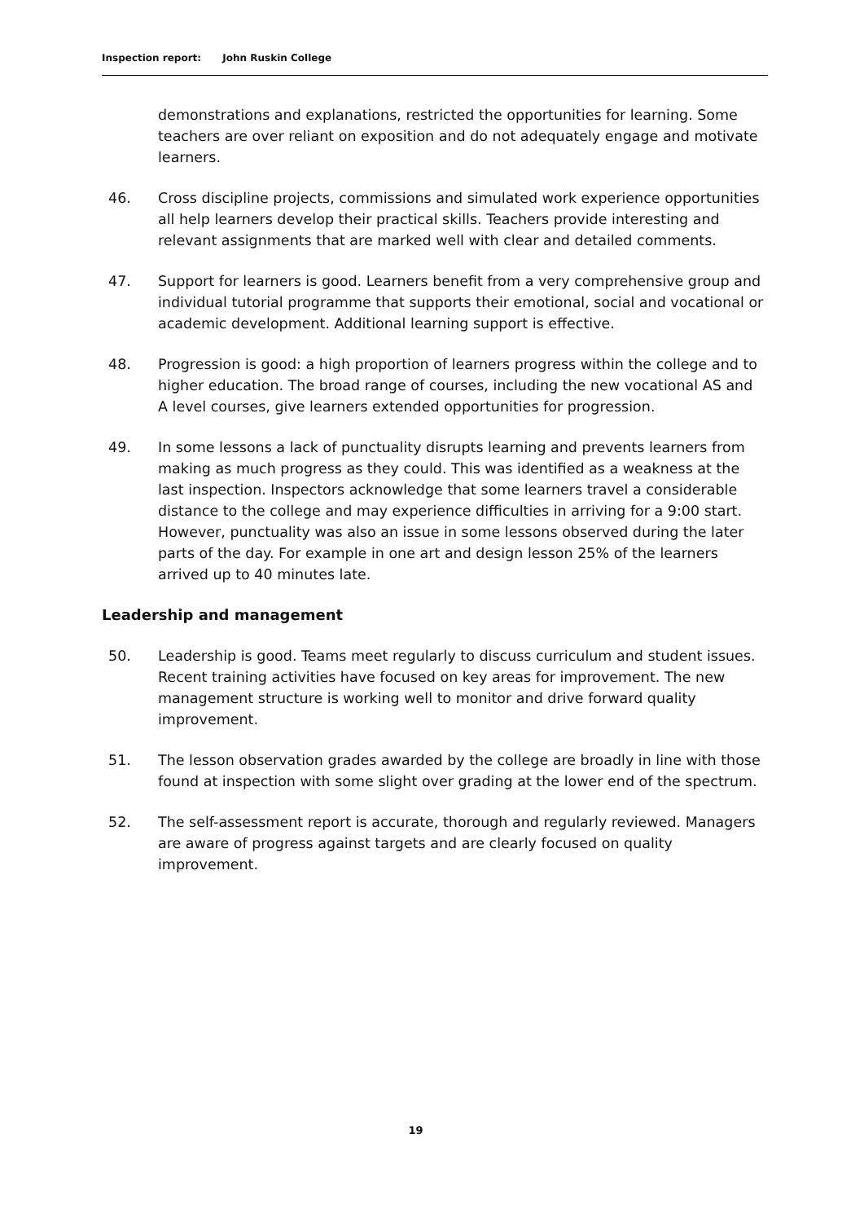Inspection report: John Ruskin College
demonstrations and explanations, restricted the opportunities for learning. Some teachers are over reliant on exposition and do not adequately engage and motivate learners.
46. Cross discipline projects, commissions and simulated work experience opportunities all help learners develop their practical skills. Teachers provide interesting and relevant assignments that are marked well with clear and detailed comments.
47. Support for learners is good. Learners benefit from a very comprehensive group and individual tutorial programme that supports their emotional, social and vocational or academic development. Additional learning support is effective.
48. Progression is good: a high proportion of learners progress within the college and to higher education. The broad range of courses, including the new vocational AS and A level courses, give learners extended opportunities for progression.
49. In some lessons a lack of punctuality disrupts learning and prevents learners from making as much progress as they could. This was identified as a weakness at the last inspection. Inspectors acknowledge that some learners travel a considerable distance to the college and may experience difficulties in arriving for a 9:00 start. However, punctuality was also an issue in some lessons observed during the later parts of the day. For example in one art and design lesson 25% of the learners arrived up to 40 minutes late.
Leadership and management
50. Leadership is good. Teams meet regularly to discuss curriculum and student issues. Recent training activities have focused on key areas for improvement. The new management structure is working well to monitor and drive forward quality improvement.
51. The lesson observation grades awarded by the college are broadly in line with those found at inspection with some slight over grading at the lower end of the spectrum.
52. The self-assessment report is accurate, thorough and regularly reviewed. Managers are aware of progress against targets and are clearly focused on quality improvement.
19